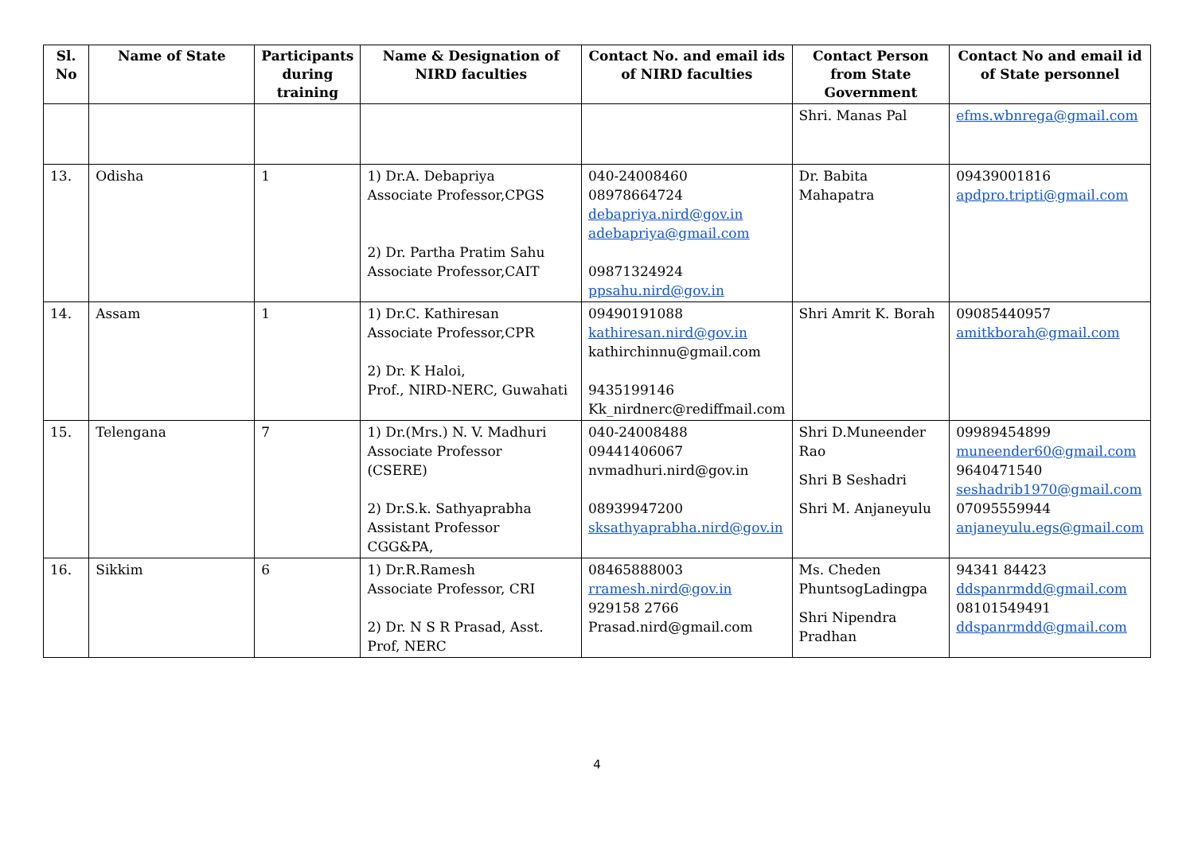| Sl. No | Name of State | Participants during training | Name & Designation of NIRD faculties | Contact No. and email ids of NIRD faculties | Contact Person from State Government | Contact No and email id of State personnel |
| --- | --- | --- | --- | --- | --- | --- |
| | | | | | Shri. Manas Pal | efms.wbnrega@gmail.com |
| 13. | Odisha | 1 | 1) Dr.A. Debapriya Associate Professor,CPGS 2) Dr. Partha Pratim Sahu Associate Professor,CAIT | 040-24008460 08978664724 debapriya.nird@gov.in adebapriya@gmail.com 09871324924 ppsahu.nird@gov.in | Dr. Babita Mahapatra | 09439001816 apdpro.tripti@gmail.com |
| 14. | Assam | 1 | 1) Dr.C. Kathiresan Associate Professor,CPR 2) Dr. K Haloi, Prof., NIRD-NERC, Guwahati | 09490191088 kathiresan.nird@gov.in kathirchinnu@gmail.com 9435199146 Kk_nirdnerc@rediffmail.com | Shri Amrit K. Borah | 09085440957 amitkborah@gmail.com |
| 15. | Telengana | 7 | 1) Dr.(Mrs.) N. V. Madhuri Associate Professor (CSERE) 2) Dr.S.k. Sathyaprabha Assistant Professor CGG&PA, | 040-24008488 09441406067 nvmadhuri.nird@gov.in 08939947200 sksathyaprabha.nird@gov.in | Shri D.Muneender Rao Shri B Seshadri Shri M. Anjaneyulu | 09989454899 muneender60@gmail.com 9640471540 seshadrib1970@gmail.com 07095559944 anjaneyulu.egs@gmail.com |
| 16. | Sikkim | 6 | 1) Dr.R.Ramesh Associate Professor, CRI 2) Dr. N S R Prasad, Asst. Prof, NERC | 08465888003 rramesh.nird@gov.in 929158 2766 Prasad.nird@gmail.com | Ms. Cheden PhuntsogLadingpa Shri Nipendra Pradhan | 94341 84423 ddspanrmdd@gmail.com 08101549491 ddspanrmdd@gmail.com |
4